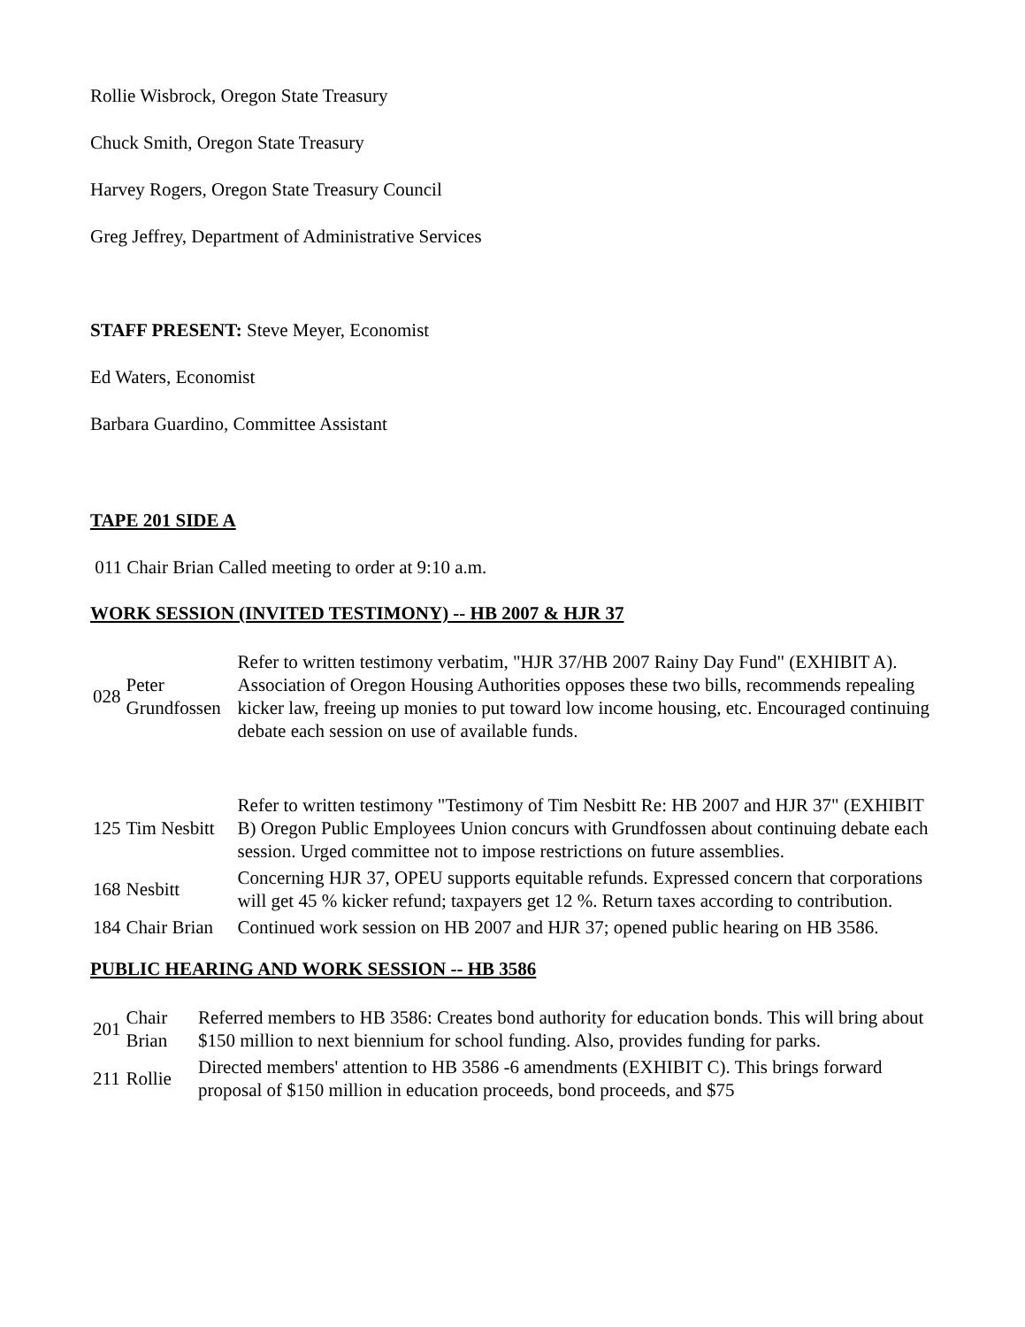Rollie Wisbrock, Oregon State Treasury
Chuck Smith, Oregon State Treasury
Harvey Rogers, Oregon State Treasury Council
Greg Jeffrey, Department of Administrative Services
STAFF PRESENT: Steve Meyer, Economist
Ed Waters, Economist
Barbara Guardino, Committee Assistant
TAPE 201 SIDE A
011 Chair Brian Called meeting to order at 9:10 a.m.
WORK SESSION (INVITED TESTIMONY) -- HB 2007 & HJR 37
| 028 | Peter Grundfossen | Refer to written testimony verbatim, "HJR 37/HB 2007 Rainy Day Fund" (EXHIBIT A). Association of Oregon Housing Authorities opposes these two bills, recommends repealing kicker law, freeing up monies to put toward low income housing, etc. Encouraged continuing debate each session on use of available funds. |
| 125 | Tim Nesbitt | Refer to written testimony "Testimony of Tim Nesbitt Re: HB 2007 and HJR 37" (EXHIBIT B) Oregon Public Employees Union concurs with Grundfossen about continuing debate each session. Urged committee not to impose restrictions on future assemblies. |
| 168 | Nesbitt | Concerning HJR 37, OPEU supports equitable refunds. Expressed concern that corporations will get 45 % kicker refund; taxpayers get 12 %. Return taxes according to contribution. |
| 184 | Chair Brian | Continued work session on HB 2007 and HJR 37; opened public hearing on HB 3586. |
PUBLIC HEARING AND WORK SESSION -- HB 3586
| 201 | Chair Brian | Referred members to HB 3586: Creates bond authority for education bonds. This will bring about $150 million to next biennium for school funding. Also, provides funding for parks. |
| 211 | Rollie | Directed members' attention to HB 3586 -6 amendments (EXHIBIT C). This brings forward proposal of $150 million in education proceeds, bond proceeds, and $75 |